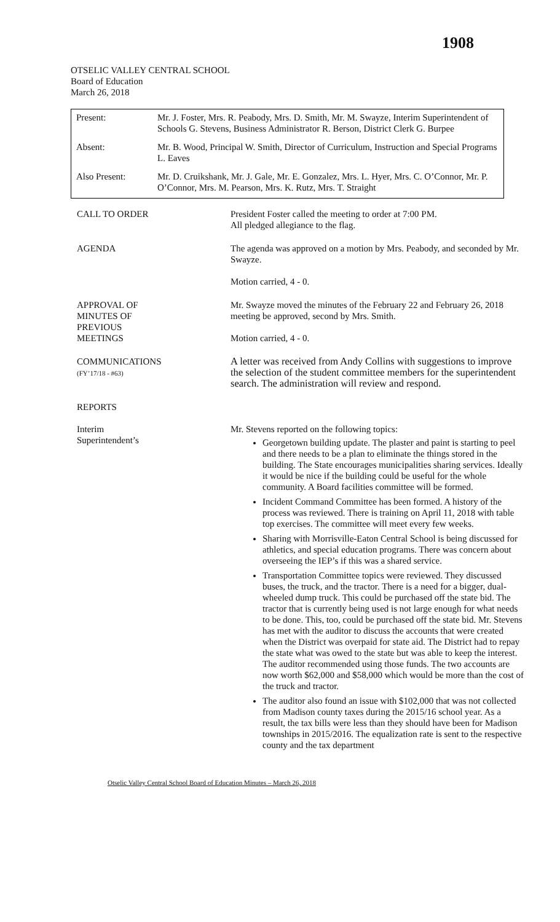1908
OTSELIC VALLEY CENTRAL SCHOOL
Board of Education
March 26, 2018
| Present: | Mr. J. Foster, Mrs. R. Peabody, Mrs. D. Smith, Mr. M. Swayze, Interim Superintendent of Schools G. Stevens, Business Administrator R. Berson, District Clerk G. Burpee |
| Absent: | Mr. B. Wood, Principal W. Smith, Director of Curriculum, Instruction and Special Programs L. Eaves |
| Also Present: | Mr. D. Cruikshank, Mr. J. Gale, Mr. E. Gonzalez, Mrs. L. Hyer, Mrs. C. O’Connor, Mr. P. O’Connor, Mrs. M. Pearson, Mrs. K. Rutz, Mrs. T. Straight |
| CALL TO ORDER | President Foster called the meeting to order at 7:00 PM. All pledged allegiance to the flag. |
| AGENDA | The agenda was approved on a motion by Mrs. Peabody, and seconded by Mr. Swayze. Motion carried, 4 - 0. |
| APPROVAL OF MINUTES OF PREVIOUS MEETINGS | Mr. Swayze moved the minutes of the February 22 and February 26, 2018 meeting be approved, second by Mrs. Smith. Motion carried, 4 - 0. |
| COMMUNICATIONS (FY’17/18 - #63) | A letter was received from Andy Collins with suggestions to improve the selection of the student committee members for the superintendent search. The administration will review and respond. |
| REPORTS Interim Superintendent’s | Mr. Stevens reported on the following topics: Georgetown building update. The plaster and paint is starting to peel and there needs to be a plan to eliminate the things stored in the building. The State encourages municipalities sharing services. Ideally it would be nice if the building could be useful for the whole community. A Board facilities committee will be formed. Incident Command Committee has been formed. A history of the process was reviewed. There is training on April 11, 2018 with table top exercises. The committee will meet every few weeks. Sharing with Morrisville-Eaton Central School is being discussed for athletics, and special education programs. There was concern about overseeing the IEP’s if this was a shared service. Transportation Committee topics were reviewed. They discussed buses, the truck, and the tractor. There is a need for a bigger, dual-wheeled dump truck. This could be purchased off the state bid. The tractor that is currently being used is not large enough for what needs to be done. This, too, could be purchased off the state bid. Mr. Stevens has met with the auditor to discuss the accounts that were created when the District was overpaid for state aid. The District had to repay the state what was owed to the state but was able to keep the interest. The auditor recommended using those funds. The two accounts are now worth $62,000 and $58,000 which would be more than the cost of the truck and tractor. The auditor also found an issue with $102,000 that was not collected from Madison county taxes during the 2015/16 school year. As a result, the tax bills were less than they should have been for Madison townships in 2015/2016. The equalization rate is sent to the respective county and the tax department |
Otselic Valley Central School Board of Education Minutes – March 26, 2018